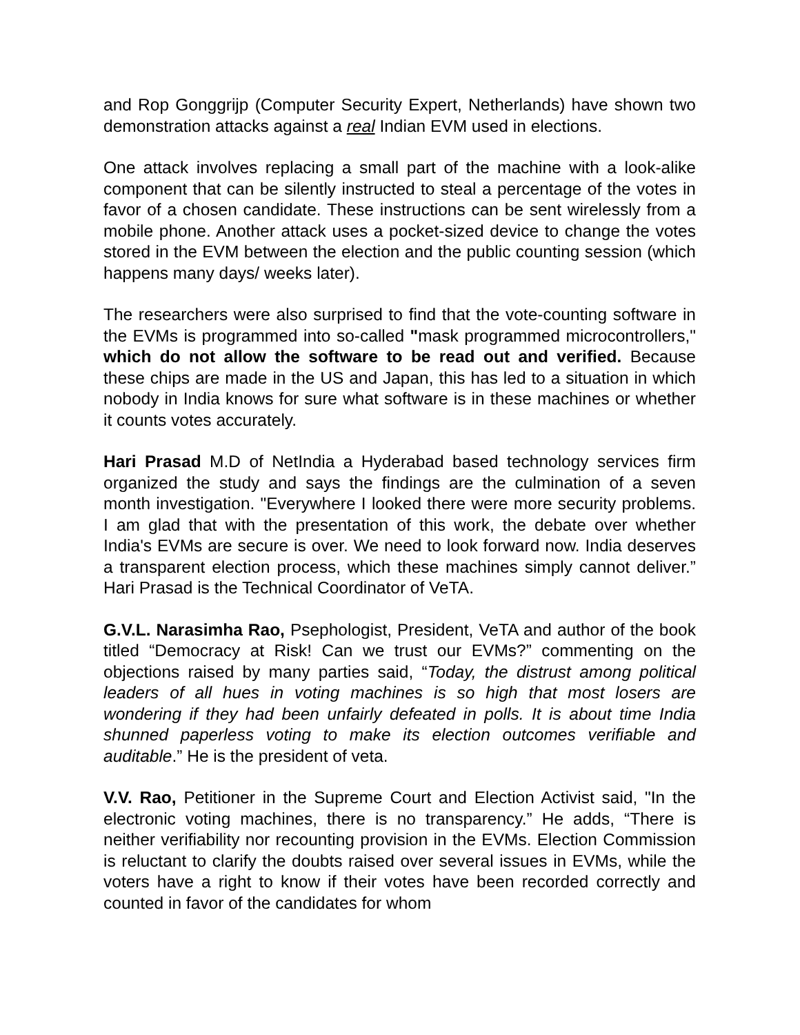and Rop Gonggrijp (Computer Security Expert, Netherlands) have shown two demonstration attacks against a real Indian EVM used in elections.
One attack involves replacing a small part of the machine with a look-alike component that can be silently instructed to steal a percentage of the votes in favor of a chosen candidate. These instructions can be sent wirelessly from a mobile phone. Another attack uses a pocket-sized device to change the votes stored in the EVM between the election and the public counting session (which happens many days/ weeks later).
The researchers were also surprised to find that the vote-counting software in the EVMs is programmed into so-called "mask programmed microcontrollers," which do not allow the software to be read out and verified. Because these chips are made in the US and Japan, this has led to a situation in which nobody in India knows for sure what software is in these machines or whether it counts votes accurately.
Hari Prasad M.D of NetIndia a Hyderabad based technology services firm organized the study and says the findings are the culmination of a seven month investigation. "Everywhere I looked there were more security problems. I am glad that with the presentation of this work, the debate over whether India's EVMs are secure is over. We need to look forward now. India deserves a transparent election process, which these machines simply cannot deliver.” Hari Prasad is the Technical Coordinator of VeTA.
G.V.L. Narasimha Rao, Psephologist, President, VeTA and author of the book titled “Democracy at Risk! Can we trust our EVMs?” commenting on the objections raised by many parties said, “Today, the distrust among political leaders of all hues in voting machines is so high that most losers are wondering if they had been unfairly defeated in polls. It is about time India shunned paperless voting to make its election outcomes verifiable and auditable.” He is the president of veta.
V.V. Rao, Petitioner in the Supreme Court and Election Activist said, "In the electronic voting machines, there is no transparency.” He adds, “There is neither verifiability nor recounting provision in the EVMs. Election Commission is reluctant to clarify the doubts raised over several issues in EVMs, while the voters have a right to know if their votes have been recorded correctly and counted in favor of the candidates for whom